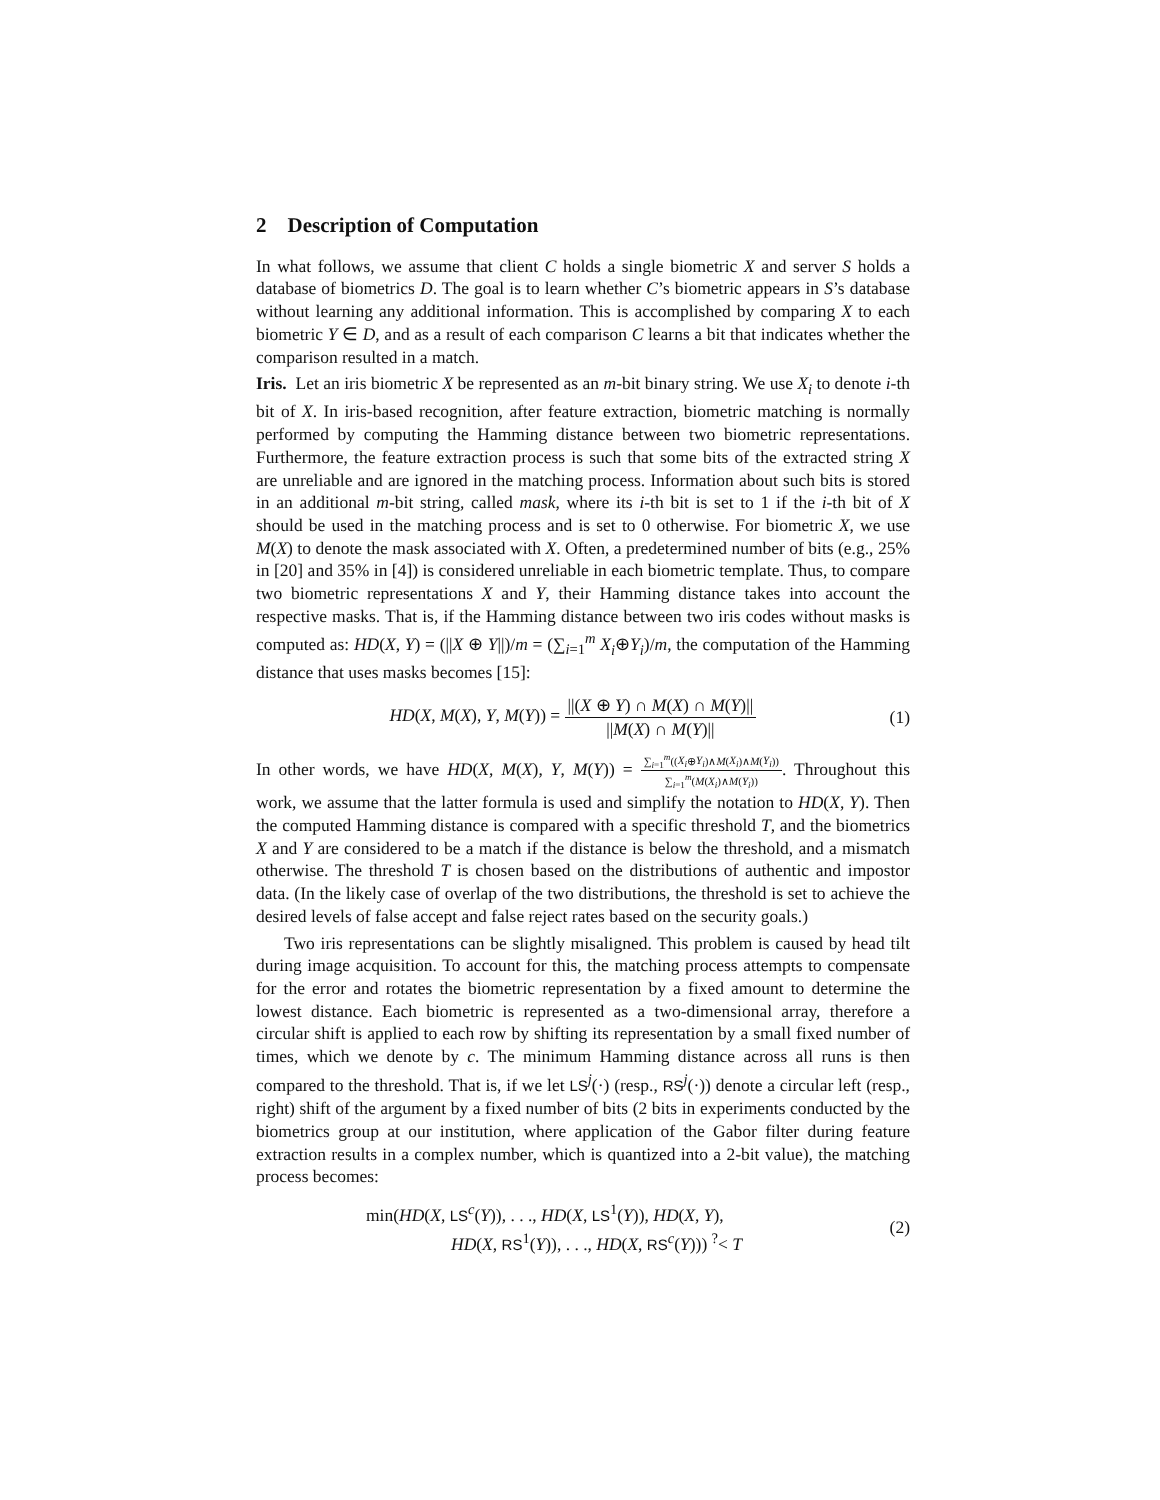2 Description of Computation
In what follows, we assume that client C holds a single biometric X and server S holds a database of biometrics D. The goal is to learn whether C’s biometric appears in S’s database without learning any additional information. This is accomplished by comparing X to each biometric Y ∈ D, and as a result of each comparison C learns a bit that indicates whether the comparison resulted in a match.
Iris. Let an iris biometric X be represented as an m-bit binary string. We use X<sub>i</sub> to denote i-th bit of X. In iris-based recognition, after feature extraction, biometric matching is normally performed by computing the Hamming distance between two biometric representations. Furthermore, the feature extraction process is such that some bits of the extracted string X are unreliable and are ignored in the matching process. Information about such bits is stored in an additional m-bit string, called mask, where its i-th bit is set to 1 if the i-th bit of X should be used in the matching process and is set to 0 otherwise. For biometric X, we use M(X) to denote the mask associated with X. Often, a predetermined number of bits (e.g., 25% in [20] and 35% in [4]) is considered unreliable in each biometric template. Thus, to compare two biometric representations X and Y, their Hamming distance takes into account the respective masks. That is, if the Hamming distance between two iris codes without masks is computed as: HD(X, Y) = (||X ⊕ Y||)/m = (∑<sub>i=1</sub><sup>m</sup> X<sub>i</sub>⊕Y<sub>i</sub>)/m, the computation of the Hamming distance that uses masks becomes [15]:
HD(X, M(X), Y, M(Y)) = ||(X ⊕ Y) ∩ M(X) ∩ M(Y)|| ||M(X) ∩ M(Y)||
(1)
In other words, we have HD(X, M(X), Y, M(Y)) = ∑<sub>i=1</sub><sup>m</sup>((X<sub>i</sub>⊕Y<sub>i</sub>)∧M(X<sub>i</sub>)∧M(Y<sub>i</sub>)) ∑<sub>i=1</sub><sup>m</sup>(M(X<sub>i</sub>)∧M(Y<sub>i</sub>)). Throughout this work, we assume that the latter formula is used and simplify the notation to HD(X, Y). Then the computed Hamming distance is compared with a specific threshold T, and the biometrics X and Y are considered to be a match if the distance is below the threshold, and a mismatch otherwise. The threshold T is chosen based on the distributions of authentic and impostor data. (In the likely case of overlap of the two distributions, the threshold is set to achieve the desired levels of false accept and false reject rates based on the security goals.)
Two iris representations can be slightly misaligned. This problem is caused by head tilt during image acquisition. To account for this, the matching process attempts to compensate for the error and rotates the biometric representation by a fixed amount to determine the lowest distance. Each biometric is represented as a two-dimensional array, therefore a circular shift is applied to each row by shifting its representation by a small fixed number of times, which we denote by c. The minimum Hamming distance across all runs is then compared to the threshold. That is, if we let LS<sup>j</sup>(·) (resp., RS<sup>j</sup>(·)) denote a circular left (resp., right) shift of the argument by a fixed number of bits (2 bits in experiments conducted by the biometrics group at our institution, where application of the Gabor filter during feature extraction results in a complex number, which is quantized into a 2-bit value), the matching process becomes:
min(HD(X, LS<sup>c</sup>(Y)), . . ., HD(X, LS<sup>1</sup>(Y)), HD(X, Y),
HD(X, RS<sup>1</sup>(Y)), . . ., HD(X, RS<sup>c</sup>(Y))) <sup>?</sup>< T
(2)